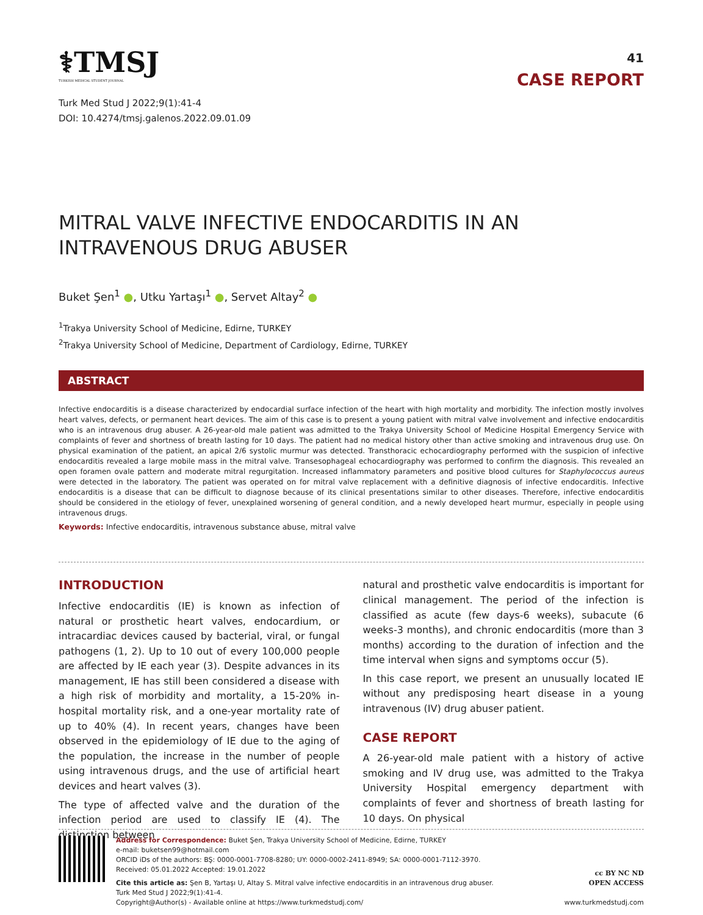⚕TMSJ
TURKISH MEDICAL STUDENT JOURNAL
Turk Med Stud J 2022;9(1):41-4
DOI: 10.4274/tmsj.galenos.2022.09.01.09
41
CASE REPORT
MITRAL VALVE INFECTIVE ENDOCARDITIS IN AN INTRAVENOUS DRUG ABUSER
Buket Şen<sup>1</sup> ●, Utku Yartaşı<sup>1</sup> ●, Servet Altay<sup>2</sup> ●
<sup>1</sup> Trakya University School of Medicine, Edirne, TURKEY
<sup>2</sup> Trakya University School of Medicine, Department of Cardiology, Edirne, TURKEY
ABSTRACT
Infective endocarditis is a disease characterized by endocardial surface infection of the heart with high mortality and morbidity. The infection mostly involves heart valves, defects, or permanent heart devices. The aim of this case is to present a young patient with mitral valve involvement and infective endocarditis who is an intravenous drug abuser. A 26-year-old male patient was admitted to the Trakya University School of Medicine Hospital Emergency Service with complaints of fever and shortness of breath lasting for 10 days. The patient had no medical history other than active smoking and intravenous drug use. On physical examination of the patient, an apical 2/6 systolic murmur was detected. Transthoracic echocardiography performed with the suspicion of infective endocarditis revealed a large mobile mass in the mitral valve. Transesophageal echocardiography was performed to confirm the diagnosis. This revealed an open foramen ovale pattern and moderate mitral regurgitation. Increased inflammatory parameters and positive blood cultures for Staphylococcus aureus were detected in the laboratory. The patient was operated on for mitral valve replacement with a definitive diagnosis of infective endocarditis. Infective endocarditis is a disease that can be difficult to diagnose because of its clinical presentations similar to other diseases. Therefore, infective endocarditis should be considered in the etiology of fever, unexplained worsening of general condition, and a newly developed heart murmur, especially in people using intravenous drugs.
Keywords: Infective endocarditis, intravenous substance abuse, mitral valve
INTRODUCTION
Infective endocarditis (IE) is known as infection of natural or prosthetic heart valves, endocardium, or intracardiac devices caused by bacterial, viral, or fungal pathogens (1, 2). Up to 10 out of every 100,000 people are affected by IE each year (3). Despite advances in its management, IE has still been considered a disease with a high risk of morbidity and mortality, a 15-20% in-hospital mortality risk, and a one-year mortality rate of up to 40% (4). In recent years, changes have been observed in the epidemiology of IE due to the aging of the population, the increase in the number of people using intravenous drugs, and the use of artificial heart devices and heart valves (3).
The type of affected valve and the duration of the infection period are used to classify IE (4). The distinction between
natural and prosthetic valve endocarditis is important for clinical management. The period of the infection is classified as acute (few days-6 weeks), subacute (6 weeks-3 months), and chronic endocarditis (more than 3 months) according to the duration of infection and the time interval when signs and symptoms occur (5).
In this case report, we present an unusually located IE without any predisposing heart disease in a young intravenous (IV) drug abuser patient.
CASE REPORT
A 26-year-old male patient with a history of active smoking and IV drug use, was admitted to the Trakya University Hospital emergency department with complaints of fever and shortness of breath lasting for 10 days. On physical
Address for Correspondence: Buket Şen, Trakya University School of Medicine, Edirne, TURKEY
e-mail: buketsen99@hotmail.com
ORCID iDs of the authors: BŞ: 0000-0001-7708-8280; UY: 0000-0002-2411-8949; SA: 0000-0001-7112-3970.
Received: 05.01.2022 Accepted: 19.01.2022
Cite this article as: Şen B, Yartaşı U, Altay S. Mitral valve infective endocarditis in an intravenous drug abuser.
Turk Med Stud J 2022;9(1):41-4.
Copyright@Author(s) - Available online at https://www.turkmedstudj.com/
cc BY NC ND
OPEN ACCESS
www.turkmedstudj.com